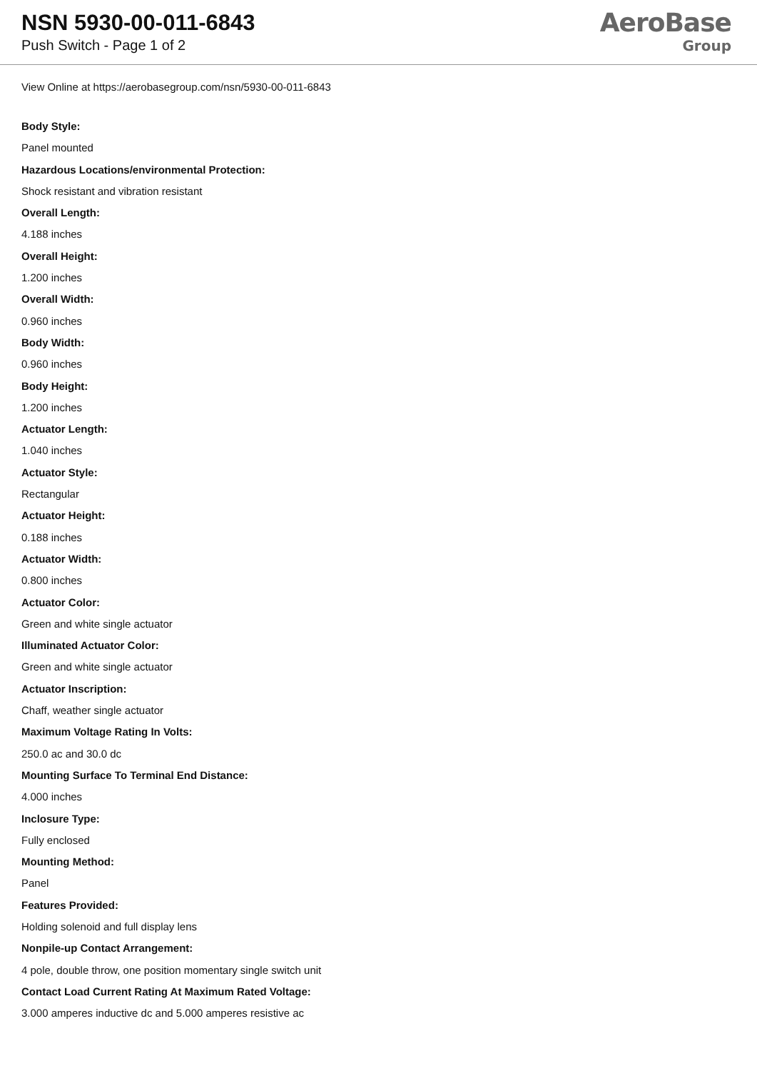NSN 5930-00-011-6843
Push Switch - Page 1 of 2
AeroBase
Group
View Online at https://aerobasegroup.com/nsn/5930-00-011-6843
Body Style:
Panel mounted
Hazardous Locations/environmental Protection:
Shock resistant and vibration resistant
Overall Length:
4.188 inches
Overall Height:
1.200 inches
Overall Width:
0.960 inches
Body Width:
0.960 inches
Body Height:
1.200 inches
Actuator Length:
1.040 inches
Actuator Style:
Rectangular
Actuator Height:
0.188 inches
Actuator Width:
0.800 inches
Actuator Color:
Green and white single actuator
Illuminated Actuator Color:
Green and white single actuator
Actuator Inscription:
Chaff, weather single actuator
Maximum Voltage Rating In Volts:
250.0 ac and 30.0 dc
Mounting Surface To Terminal End Distance:
4.000 inches
Inclosure Type:
Fully enclosed
Mounting Method:
Panel
Features Provided:
Holding solenoid and full display lens
Nonpile-up Contact Arrangement:
4 pole, double throw, one position momentary single switch unit
Contact Load Current Rating At Maximum Rated Voltage:
3.000 amperes inductive dc and 5.000 amperes resistive ac